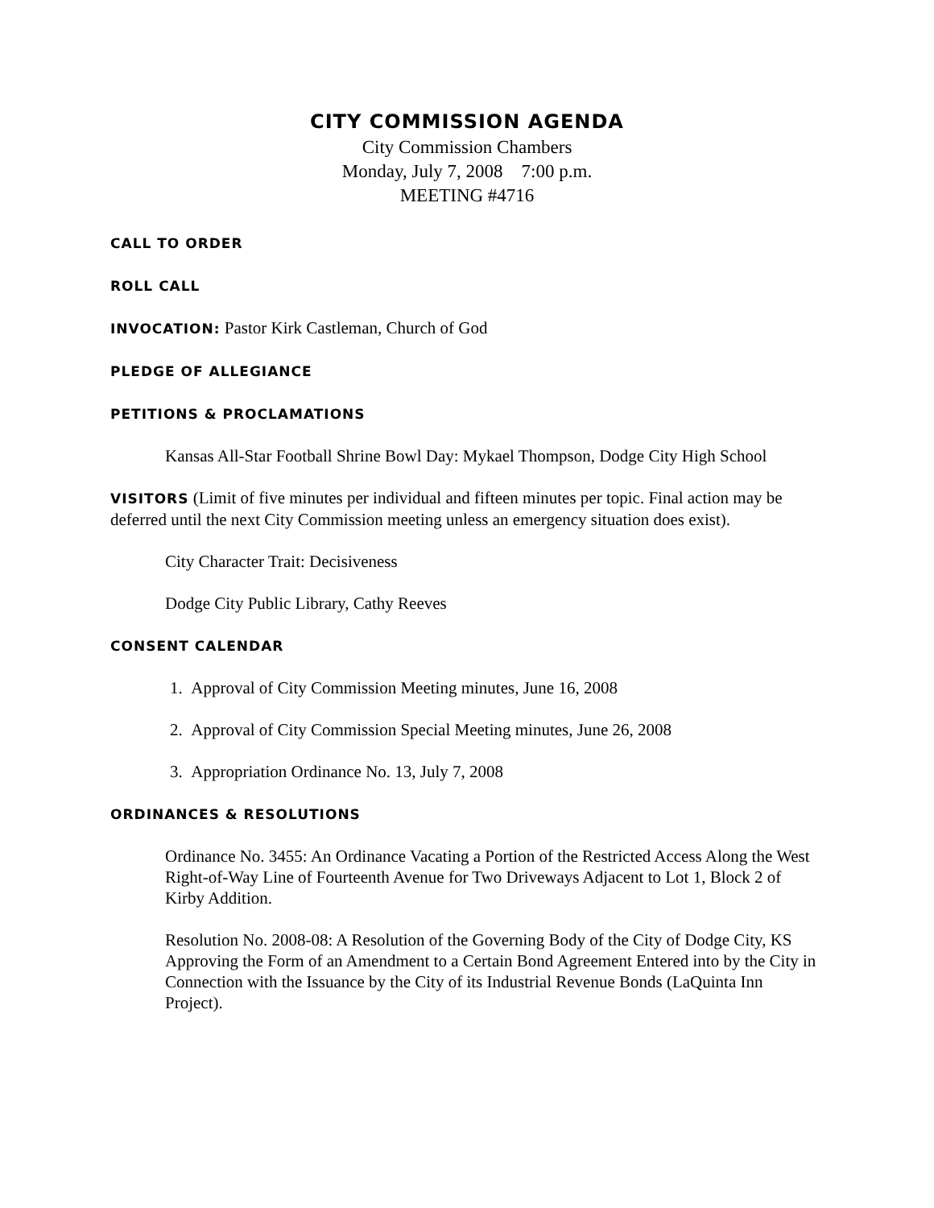CITY COMMISSION AGENDA
City Commission Chambers
Monday, July 7, 2008 7:00 p.m.
MEETING #4716
CALL TO ORDER
ROLL CALL
INVOCATION: Pastor Kirk Castleman, Church of God
PLEDGE OF ALLEGIANCE
PETITIONS & PROCLAMATIONS
Kansas All-Star Football Shrine Bowl Day: Mykael Thompson, Dodge City High School
VISITORS (Limit of five minutes per individual and fifteen minutes per topic. Final action may be deferred until the next City Commission meeting unless an emergency situation does exist).
City Character Trait: Decisiveness
Dodge City Public Library, Cathy Reeves
CONSENT CALENDAR
1. Approval of City Commission Meeting minutes, June 16, 2008
2. Approval of City Commission Special Meeting minutes, June 26, 2008
3. Appropriation Ordinance No. 13, July 7, 2008
ORDINANCES & RESOLUTIONS
Ordinance No. 3455: An Ordinance Vacating a Portion of the Restricted Access Along the West Right-of-Way Line of Fourteenth Avenue for Two Driveways Adjacent to Lot 1, Block 2 of Kirby Addition.
Resolution No. 2008-08: A Resolution of the Governing Body of the City of Dodge City, KS Approving the Form of an Amendment to a Certain Bond Agreement Entered into by the City in Connection with the Issuance by the City of its Industrial Revenue Bonds (LaQuinta Inn Project).